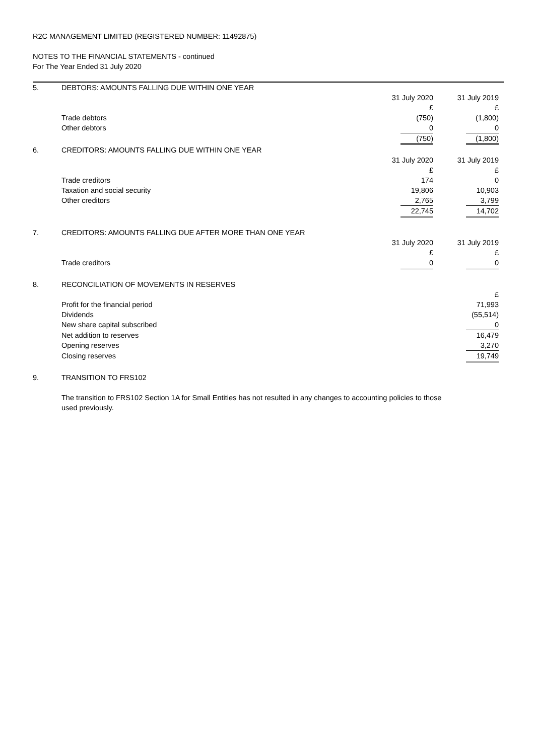R2C MANAGEMENT LIMITED (REGISTERED NUMBER: 11492875)
NOTES TO THE FINANCIAL STATEMENTS - continued
For The Year Ended 31 July 2020
| 5. | DEBTORS: AMOUNTS FALLING DUE WITHIN ONE YEAR | | | |
| | | 31 July 2020 | | 31 July 2019 |
| | | £ | | £ |
| | Trade debtors | (750) | | (1,800) |
| | Other debtors | 0 | | 0 |
| | | (750) | | (1,800) |
| 6. | CREDITORS: AMOUNTS FALLING DUE WITHIN ONE YEAR | | | |
| | | 31 July 2020 | | 31 July 2019 |
| | | £ | | £ |
| | Trade creditors | 174 | | 0 |
| | Taxation and social security | 19,806 | | 10,903 |
| | Other creditors | 2,765 | | 3,799 |
| | | 22,745 | | 14,702 |
| 7. | CREDITORS: AMOUNTS FALLING DUE AFTER MORE THAN ONE YEAR | | | |
| | | 31 July 2020 | | 31 July 2019 |
| | | £ | | £ |
| | Trade creditors | 0 | | 0 |
| 8. | RECONCILIATION OF MOVEMENTS IN RESERVES | | | |
| | | | | £ |
| | Profit for the financial period | | | 71,993 |
| | Dividends | | | (55,514) |
| | New share capital subscribed | | | 0 |
| | Net addition to reserves | | | 16,479 |
| | Opening reserves | | | 3,270 |
| | Closing reserves | | | 19,749 |
| 9. | TRANSITION TO FRS102 | | | |
| | The transition to FRS102 Section 1A for Small Entities has not resulted in any changes to accounting policies to those used previously. | | | |